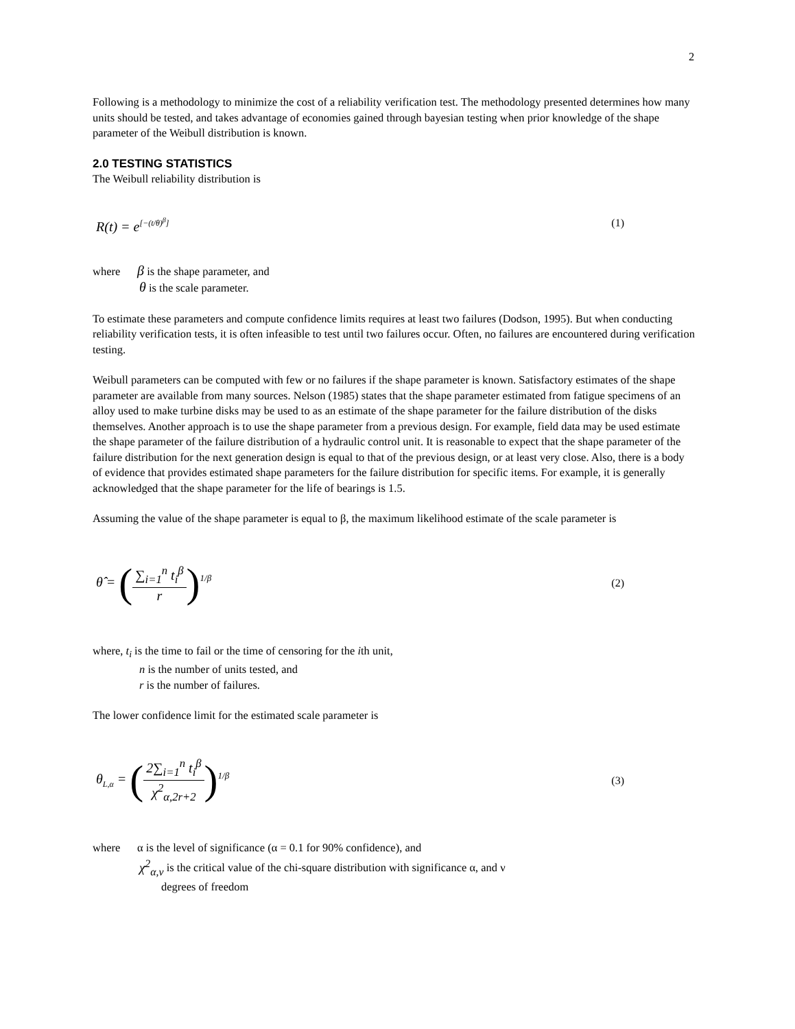2
Following is a methodology to minimize the cost of a reliability verification test. The methodology presented determines how many units should be tested, and takes advantage of economies gained through bayesian testing when prior knowledge of the shape parameter of the Weibull distribution is known.
2.0 TESTING STATISTICS
The Weibull reliability distribution is
R(t) = e<sup>[−(t/θ)<sup>β</sup>]</sup> (1)
where β is the shape parameter, and
θ is the scale parameter.
To estimate these parameters and compute confidence limits requires at least two failures (Dodson, 1995). But when conducting reliability verification tests, it is often infeasible to test until two failures occur. Often, no failures are encountered during verification testing.
Weibull parameters can be computed with few or no failures if the shape parameter is known. Satisfactory estimates of the shape parameter are available from many sources. Nelson (1985) states that the shape parameter estimated from fatigue specimens of an alloy used to make turbine disks may be used to as an estimate of the shape parameter for the failure distribution of the disks themselves. Another approach is to use the shape parameter from a previous design. For example, field data may be used estimate the shape parameter of the failure distribution of a hydraulic control unit. It is reasonable to expect that the shape parameter of the failure distribution for the next generation design is equal to that of the previous design, or at least very close. Also, there is a body of evidence that provides estimated shape parameters for the failure distribution for specific items. For example, it is generally acknowledged that the shape parameter for the life of bearings is 1.5.
Assuming the value of the shape parameter is equal to β, the maximum likelihood estimate of the scale parameter is
θ̂ = (∑<sub>i=1</sub><sup>n</sup> t<sub>i</sub><sup>β</sup> r)<sup>1/β</sup> (2)
where, t<sub>i</sub> is the time to fail or the time of censoring for the ith unit,
n is the number of units tested, and
r is the number of failures.
The lower confidence limit for the estimated scale parameter is
θ<sub>L,α</sub> = (2∑<sub>i=1</sub><sup>n</sup> t<sub>i</sub><sup>β</sup> χ<sup>2</sup><sub>α,2r+2</sub>)<sup>1/β</sup> (3)
where α is the level of significance (α = 0.1 for 90% confidence), and
χ<sup>2</sup><sub>α,ν</sub> is the critical value of the chi-square distribution with significance α, and ν
degrees of freedom